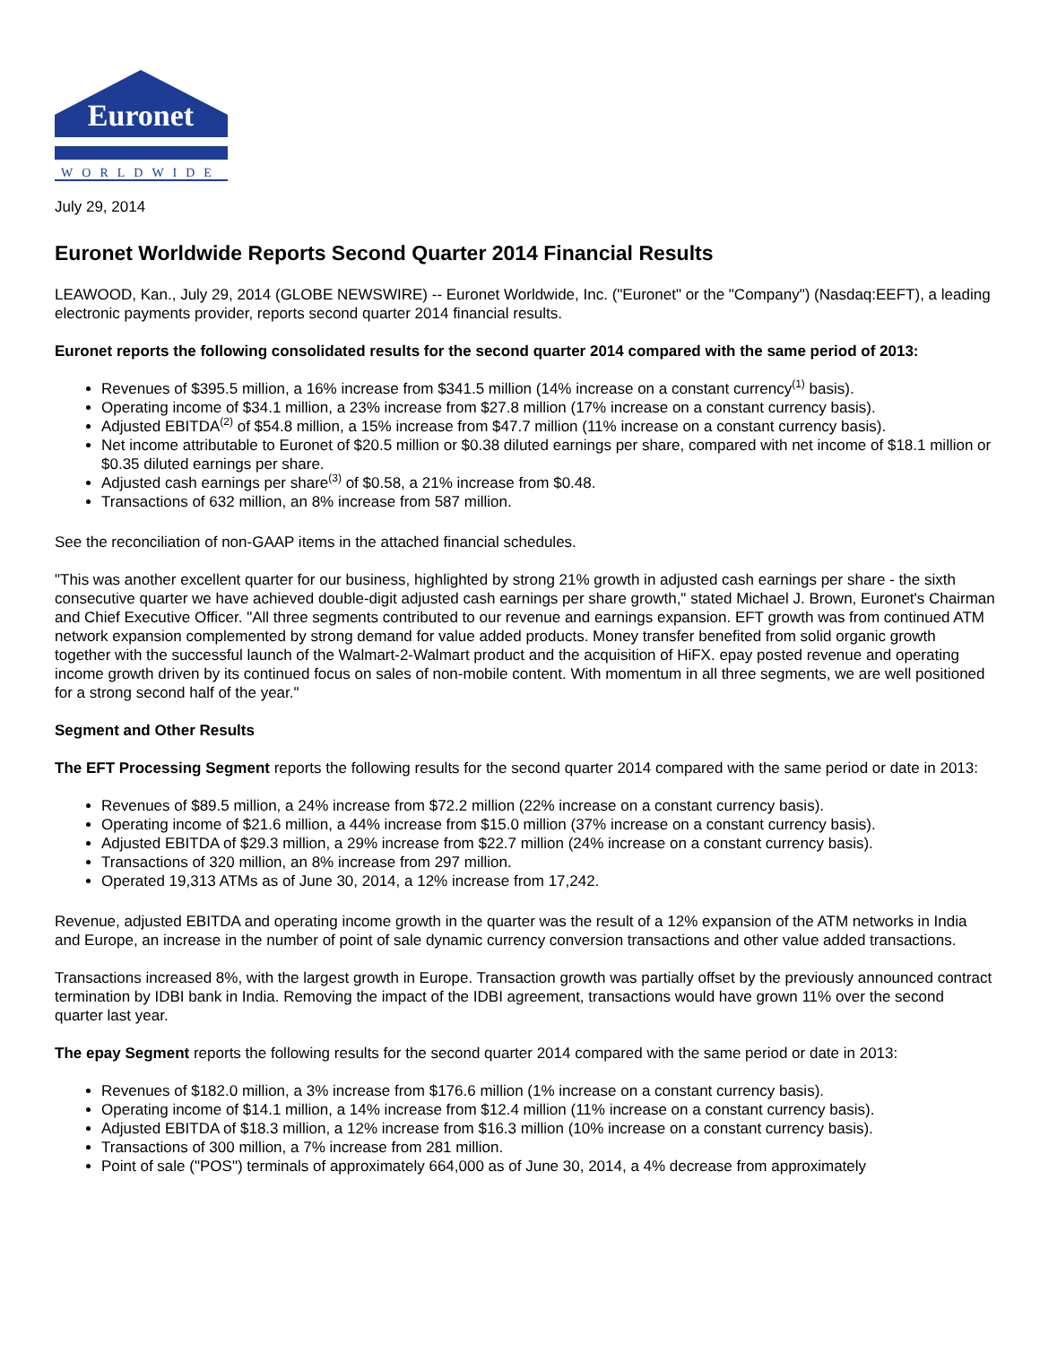Euronet
WORLDWIDE
July 29, 2014
Euronet Worldwide Reports Second Quarter 2014 Financial Results
LEAWOOD, Kan., July 29, 2014 (GLOBE NEWSWIRE) -- Euronet Worldwide, Inc. ("Euronet" or the "Company") (Nasdaq:EEFT), a leading electronic payments provider, reports second quarter 2014 financial results.
Euronet reports the following consolidated results for the second quarter 2014 compared with the same period of 2013:
Revenues of $395.5 million, a 16% increase from $341.5 million (14% increase on a constant currency<sup>(1)</sup> basis).
Operating income of $34.1 million, a 23% increase from $27.8 million (17% increase on a constant currency basis).
Adjusted EBITDA<sup>(2)</sup> of $54.8 million, a 15% increase from $47.7 million (11% increase on a constant currency basis).
Net income attributable to Euronet of $20.5 million or $0.38 diluted earnings per share, compared with net income of $18.1 million or $0.35 diluted earnings per share.
Adjusted cash earnings per share<sup>(3)</sup> of $0.58, a 21% increase from $0.48.
Transactions of 632 million, an 8% increase from 587 million.
See the reconciliation of non-GAAP items in the attached financial schedules.
"This was another excellent quarter for our business, highlighted by strong 21% growth in adjusted cash earnings per share - the sixth consecutive quarter we have achieved double-digit adjusted cash earnings per share growth," stated Michael J. Brown, Euronet's Chairman and Chief Executive Officer. "All three segments contributed to our revenue and earnings expansion. EFT growth was from continued ATM network expansion complemented by strong demand for value added products. Money transfer benefited from solid organic growth together with the successful launch of the Walmart-2-Walmart product and the acquisition of HiFX. epay posted revenue and operating income growth driven by its continued focus on sales of non-mobile content. With momentum in all three segments, we are well positioned for a strong second half of the year."
Segment and Other Results
The EFT Processing Segment reports the following results for the second quarter 2014 compared with the same period or date in 2013:
Revenues of $89.5 million, a 24% increase from $72.2 million (22% increase on a constant currency basis).
Operating income of $21.6 million, a 44% increase from $15.0 million (37% increase on a constant currency basis).
Adjusted EBITDA of $29.3 million, a 29% increase from $22.7 million (24% increase on a constant currency basis).
Transactions of 320 million, an 8% increase from 297 million.
Operated 19,313 ATMs as of June 30, 2014, a 12% increase from 17,242.
Revenue, adjusted EBITDA and operating income growth in the quarter was the result of a 12% expansion of the ATM networks in India and Europe, an increase in the number of point of sale dynamic currency conversion transactions and other value added transactions.
Transactions increased 8%, with the largest growth in Europe. Transaction growth was partially offset by the previously announced contract termination by IDBI bank in India. Removing the impact of the IDBI agreement, transactions would have grown 11% over the second quarter last year.
The epay Segment reports the following results for the second quarter 2014 compared with the same period or date in 2013:
Revenues of $182.0 million, a 3% increase from $176.6 million (1% increase on a constant currency basis).
Operating income of $14.1 million, a 14% increase from $12.4 million (11% increase on a constant currency basis).
Adjusted EBITDA of $18.3 million, a 12% increase from $16.3 million (10% increase on a constant currency basis).
Transactions of 300 million, a 7% increase from 281 million.
Point of sale ("POS") terminals of approximately 664,000 as of June 30, 2014, a 4% decrease from approximately